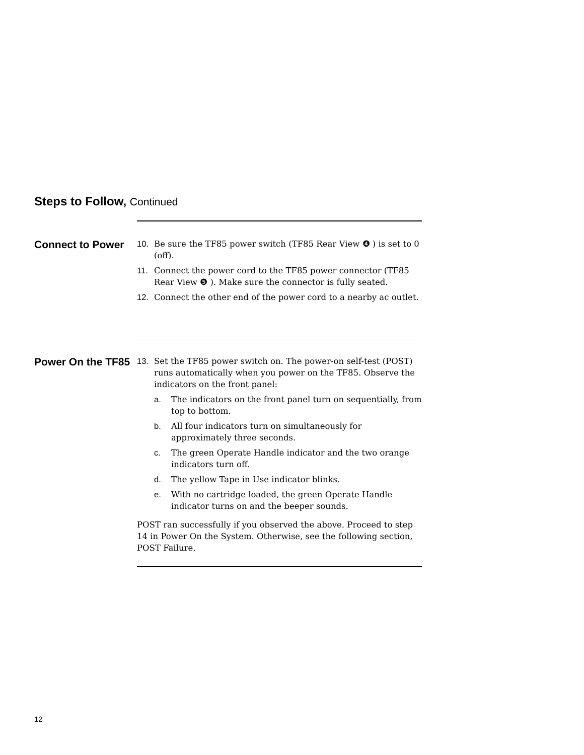Steps to Follow, Continued
Connect to Power
10. Be sure the TF85 power switch (TF85 Rear View ❹ ) is set to 0 (off).
11. Connect the power cord to the TF85 power connector (TF85 Rear View ❺ ). Make sure the connector is fully seated.
12. Connect the other end of the power cord to a nearby ac outlet.
Power On the TF85
13. Set the TF85 power switch on. The power-on self-test (POST) runs automatically when you power on the TF85. Observe the indicators on the front panel:
a. The indicators on the front panel turn on sequentially, from top to bottom.
b. All four indicators turn on simultaneously for approximately three seconds.
c. The green Operate Handle indicator and the two orange indicators turn off.
d. The yellow Tape in Use indicator blinks.
e. With no cartridge loaded, the green Operate Handle indicator turns on and the beeper sounds.
POST ran successfully if you observed the above. Proceed to step 14 in Power On the System. Otherwise, see the following section, POST Failure.
12